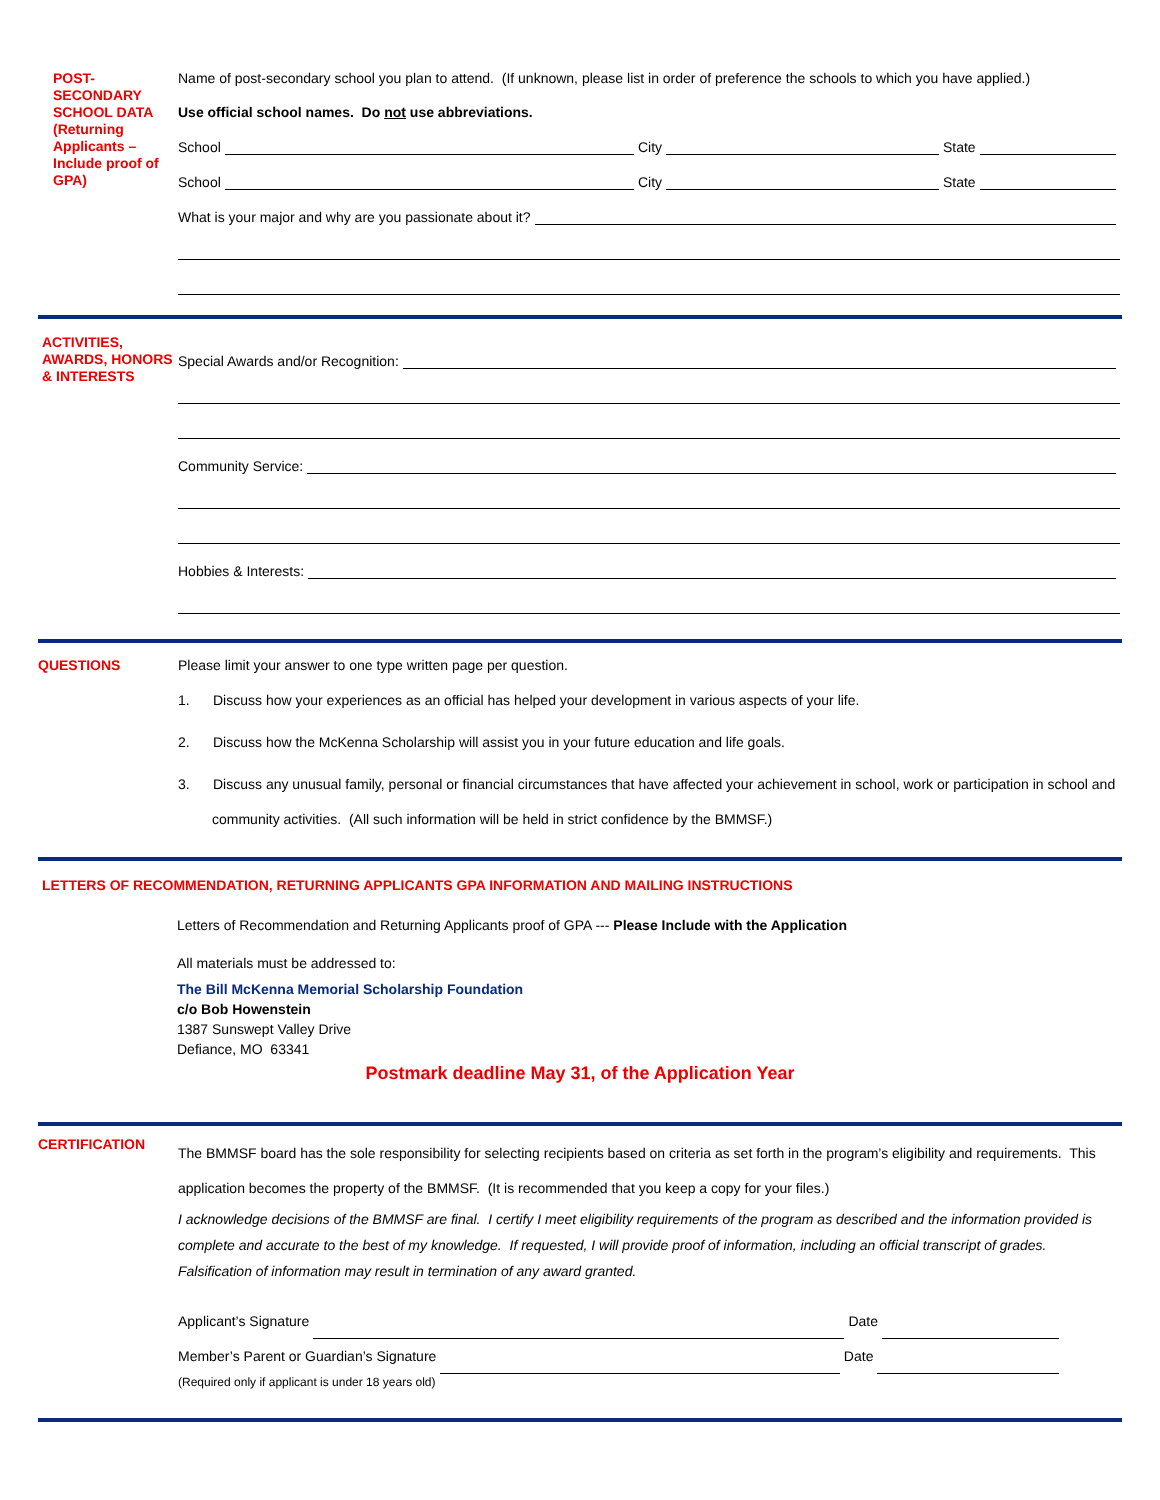POST-SECONDARY SCHOOL DATA (Returning Applicants – Include proof of GPA)
Name of post-secondary school you plan to attend. (If unknown, please list in order of preference the schools to which you have applied.)
Use official school names. Do not use abbreviations.
School City State
School City State
What is your major and why are you passionate about it?
ACTIVITIES, AWARDS, HONORS & INTERESTS
Special Awards and/or Recognition:
Community Service:
Hobbies & Interests:
QUESTIONS
Please limit your answer to one type written page per question.
1. Discuss how your experiences as an official has helped your development in various aspects of your life.
2. Discuss how the McKenna Scholarship will assist you in your future education and life goals.
3. Discuss any unusual family, personal or financial circumstances that have affected your achievement in school, work or participation in school and community activities. (All such information will be held in strict confidence by the BMMSF.)
LETTERS OF RECOMMENDATION, RETURNING APPLICANTS GPA INFORMATION AND MAILING INSTRUCTIONS
Letters of Recommendation and Returning Applicants proof of GPA --- Please Include with the Application
All materials must be addressed to:
The Bill McKenna Memorial Scholarship Foundation
c/o Bob Howenstein
1387 Sunswept Valley Drive
Defiance, MO 63341
Postmark deadline May 31, of the Application Year
CERTIFICATION
The BMMSF board has the sole responsibility for selecting recipients based on criteria as set forth in the program’s eligibility and requirements. This application becomes the property of the BMMSF. (It is recommended that you keep a copy for your files.)
I acknowledge decisions of the BMMSF are final. I certify I meet eligibility requirements of the program as described and the information provided is complete and accurate to the best of my knowledge. If requested, I will provide proof of information, including an official transcript of grades. Falsification of information may result in termination of any award granted.
Applicant’s Signature Date
Member’s Parent or Guardian’s Signature Date
(Required only if applicant is under 18 years old)